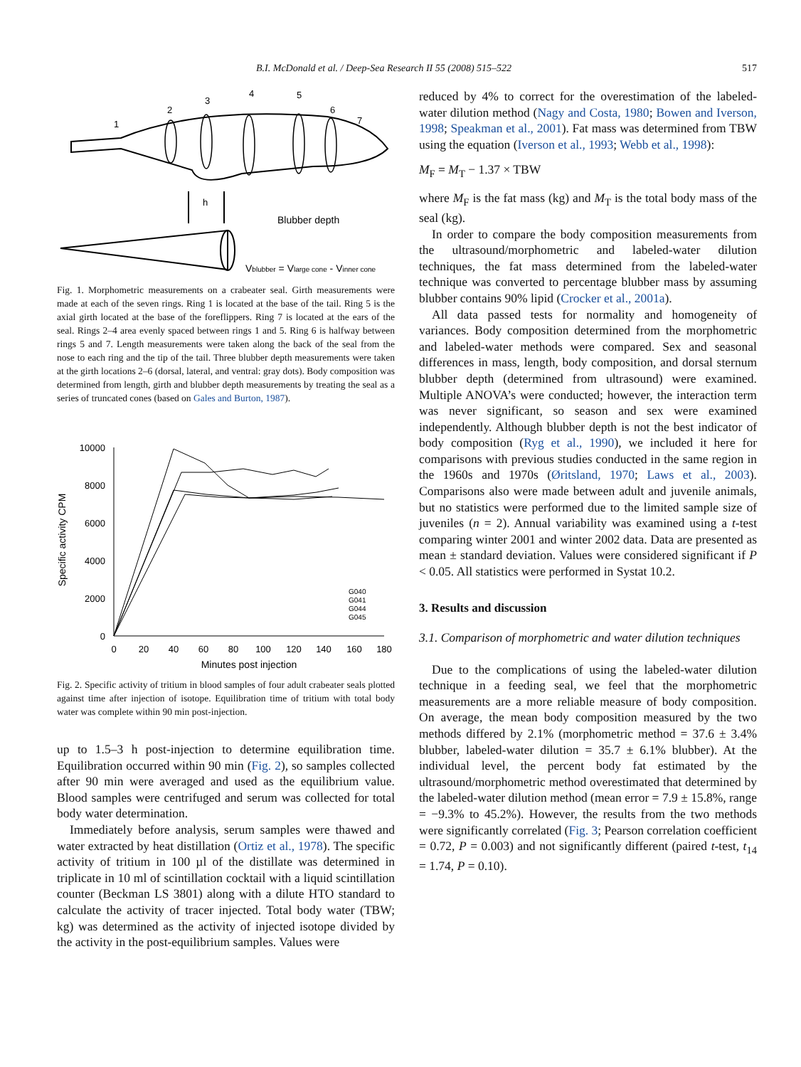B.I. McDonald et al. / Deep-Sea Research II 55 (2008) 515–522 517
1
2
3
4
5
6
7
h
Blubber depth
Vblubber = Vlarge cone - Vinner cone
Fig. 1. Morphometric measurements on a crabeater seal. Girth measurements were made at each of the seven rings. Ring 1 is located at the base of the tail. Ring 5 is the axial girth located at the base of the foreflippers. Ring 7 is located at the ears of the seal. Rings 2–4 area evenly spaced between rings 1 and 5. Ring 6 is halfway between rings 5 and 7. Length measurements were taken along the back of the seal from the nose to each ring and the tip of the tail. Three blubber depth measurements were taken at the girth locations 2–6 (dorsal, lateral, and ventral: gray dots). Body composition was determined from length, girth and blubber depth measurements by treating the seal as a series of truncated cones (based on Gales and Burton, 1987).
10000
8000
6000
4000
2000
0
0
20
40
60
80
100
120
140
160
180
Minutes post injection
Specific activity CPM
G040
G041
G044
G045
Fig. 2. Specific activity of tritium in blood samples of four adult crabeater seals plotted against time after injection of isotope. Equilibration time of tritium with total body water was complete within 90 min post-injection.
up to 1.5–3 h post-injection to determine equilibration time. Equilibration occurred within 90 min (Fig. 2), so samples collected after 90 min were averaged and used as the equilibrium value. Blood samples were centrifuged and serum was collected for total body water determination.
Immediately before analysis, serum samples were thawed and water extracted by heat distillation (Ortiz et al., 1978). The specific activity of tritium in 100 µl of the distillate was determined in triplicate in 10 ml of scintillation cocktail with a liquid scintillation counter (Beckman LS 3801) along with a dilute HTO standard to calculate the activity of tracer injected. Total body water (TBW; kg) was determined as the activity of injected isotope divided by the activity in the post-equilibrium samples. Values were
reduced by 4% to correct for the overestimation of the labeled-water dilution method (Nagy and Costa, 1980; Bowen and Iverson, 1998; Speakman et al., 2001). Fat mass was determined from TBW using the equation (Iverson et al., 1993; Webb et al., 1998):
M<sub>F</sub> = M<sub>T</sub> − 1.37 × TBW
where M<sub>F</sub> is the fat mass (kg) and M<sub>T</sub> is the total body mass of the seal (kg).
In order to compare the body composition measurements from the ultrasound/morphometric and labeled-water dilution techniques, the fat mass determined from the labeled-water technique was converted to percentage blubber mass by assuming blubber contains 90% lipid (Crocker et al., 2001a).
All data passed tests for normality and homogeneity of variances. Body composition determined from the morphometric and labeled-water methods were compared. Sex and seasonal differences in mass, length, body composition, and dorsal sternum blubber depth (determined from ultrasound) were examined. Multiple ANOVA’s were conducted; however, the interaction term was never significant, so season and sex were examined independently. Although blubber depth is not the best indicator of body composition (Ryg et al., 1990), we included it here for comparisons with previous studies conducted in the same region in the 1960s and 1970s (Øritsland, 1970; Laws et al., 2003). Comparisons also were made between adult and juvenile animals, but no statistics were performed due to the limited sample size of juveniles (n = 2). Annual variability was examined using a t-test comparing winter 2001 and winter 2002 data. Data are presented as mean ± standard deviation. Values were considered significant if P < 0.05. All statistics were performed in Systat 10.2.
3. Results and discussion
3.1. Comparison of morphometric and water dilution techniques
Due to the complications of using the labeled-water dilution technique in a feeding seal, we feel that the morphometric measurements are a more reliable measure of body composition. On average, the mean body composition measured by the two methods differed by 2.1% (morphometric method = 37.6 ± 3.4% blubber, labeled-water dilution = 35.7 ± 6.1% blubber). At the individual level, the percent body fat estimated by the ultrasound/morphometric method overestimated that determined by the labeled-water dilution method (mean error = 7.9 ± 15.8%, range = −9.3% to 45.2%). However, the results from the two methods were significantly correlated (Fig. 3; Pearson correlation coefficient = 0.72, P = 0.003) and not significantly different (paired t-test, t<sub>14</sub> = 1.74, P = 0.10).